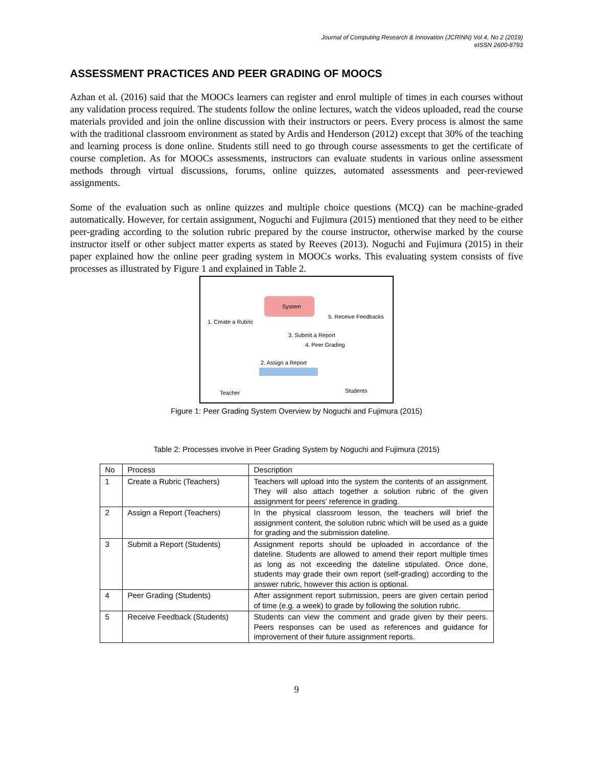Journal of Computing Research & Innovation (JCRINN) Vol 4, No 2 (2019)
eISSN 2600-8793
ASSESSMENT PRACTICES AND PEER GRADING OF MOOCS
Azhan et al. (2016) said that the MOOCs learners can register and enrol multiple of times in each courses without any validation process required. The students follow the online lectures, watch the videos uploaded, read the course materials provided and join the online discussion with their instructors or peers. Every process is almost the same with the traditional classroom environment as stated by Ardis and Henderson (2012) except that 30% of the teaching and learning process is done online. Students still need to go through course assessments to get the certificate of course completion. As for MOOCs assessments, instructors can evaluate students in various online assessment methods through virtual discussions, forums, online quizzes, automated assessments and peer-reviewed assignments.
Some of the evaluation such as online quizzes and multiple choice questions (MCQ) can be machine-graded automatically. However, for certain assignment, Noguchi and Fujimura (2015) mentioned that they need to be either peer-grading according to the solution rubric prepared by the course instructor, otherwise marked by the course instructor itself or other subject matter experts as stated by Reeves (2013). Noguchi and Fujimura (2015) in their paper explained how the online peer grading system in MOOCs works. This evaluating system consists of five processes as illustrated by Figure 1 and explained in Table 2.
System
1. Create a Rubric
5. Receive Feedbacks
3. Submit a Report
4. Peer Grading
2. Assign a Report
Teacher Students
Figure 1: Peer Grading System Overview by Noguchi and Fujimura (2015)
Table 2: Processes involve in Peer Grading System by Noguchi and Fujimura (2015)
| No | Process | Description |
| --- | --- | --- |
| 1 | Create a Rubric (Teachers) | Teachers will upload into the system the contents of an assignment. They will also attach together a solution rubric of the given assignment for peers’ reference in grading. |
| 2 | Assign a Report (Teachers) | In the physical classroom lesson, the teachers will brief the assignment content, the solution rubric which will be used as a guide for grading and the submission dateline. |
| 3 | Submit a Report (Students) | Assignment reports should be uploaded in accordance of the dateline. Students are allowed to amend their report multiple times as long as not exceeding the dateline stipulated. Once done, students may grade their own report (self-grading) according to the answer rubric, however this action is optional. |
| 4 | Peer Grading (Students) | After assignment report submission, peers are given certain period of time (e.g. a week) to grade by following the solution rubric. |
| 5 | Receive Feedback (Students) | Students can view the comment and grade given by their peers. Peers responses can be used as references and guidance for improvement of their future assignment reports. |
9